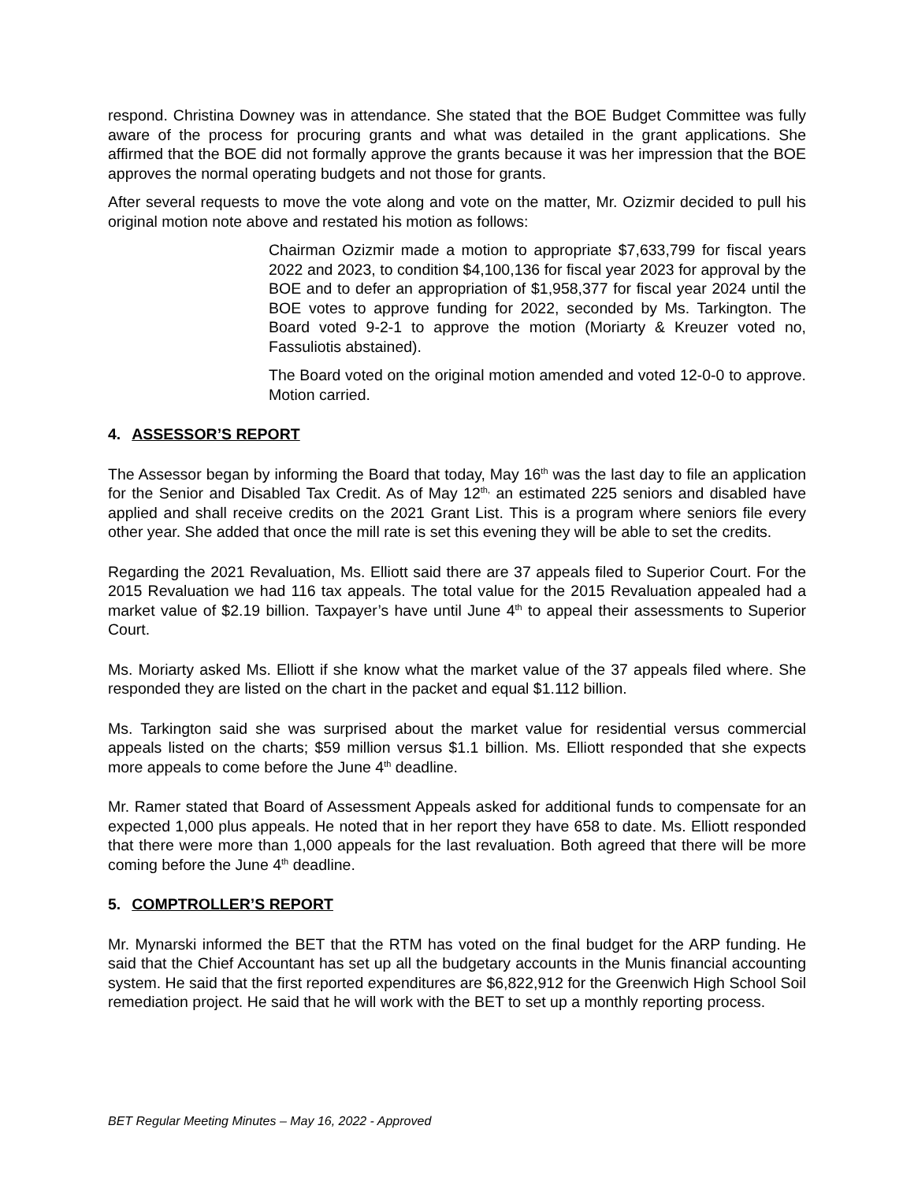respond. Christina Downey was in attendance. She stated that the BOE Budget Committee was fully aware of the process for procuring grants and what was detailed in the grant applications. She affirmed that the BOE did not formally approve the grants because it was her impression that the BOE approves the normal operating budgets and not those for grants.
After several requests to move the vote along and vote on the matter, Mr. Ozizmir decided to pull his original motion note above and restated his motion as follows:
Chairman Ozizmir made a motion to appropriate $7,633,799 for fiscal years 2022 and 2023, to condition $4,100,136 for fiscal year 2023 for approval by the BOE and to defer an appropriation of $1,958,377 for fiscal year 2024 until the BOE votes to approve funding for 2022, seconded by Ms. Tarkington. The Board voted 9-2-1 to approve the motion (Moriarty & Kreuzer voted no, Fassuliotis abstained).
The Board voted on the original motion amended and voted 12-0-0 to approve. Motion carried.
4. ASSESSOR’S REPORT
The Assessor began by informing the Board that today, May 16<sup>th</sup> was the last day to file an application for the Senior and Disabled Tax Credit. As of May 12<sup>th,</sup> an estimated 225 seniors and disabled have applied and shall receive credits on the 2021 Grant List. This is a program where seniors file every other year. She added that once the mill rate is set this evening they will be able to set the credits.
Regarding the 2021 Revaluation, Ms. Elliott said there are 37 appeals filed to Superior Court. For the 2015 Revaluation we had 116 tax appeals. The total value for the 2015 Revaluation appealed had a market value of $2.19 billion. Taxpayer’s have until June 4<sup>th</sup> to appeal their assessments to Superior Court.
Ms. Moriarty asked Ms. Elliott if she know what the market value of the 37 appeals filed where. She responded they are listed on the chart in the packet and equal $1.112 billion.
Ms. Tarkington said she was surprised about the market value for residential versus commercial appeals listed on the charts; $59 million versus $1.1 billion. Ms. Elliott responded that she expects more appeals to come before the June 4<sup>th</sup> deadline.
Mr. Ramer stated that Board of Assessment Appeals asked for additional funds to compensate for an expected 1,000 plus appeals. He noted that in her report they have 658 to date. Ms. Elliott responded that there were more than 1,000 appeals for the last revaluation. Both agreed that there will be more coming before the June 4<sup>th</sup> deadline.
5. COMPTROLLER’S REPORT
Mr. Mynarski informed the BET that the RTM has voted on the final budget for the ARP funding. He said that the Chief Accountant has set up all the budgetary accounts in the Munis financial accounting system. He said that the first reported expenditures are $6,822,912 for the Greenwich High School Soil remediation project. He said that he will work with the BET to set up a monthly reporting process.
BET Regular Meeting Minutes – May 16, 2022 - Approved